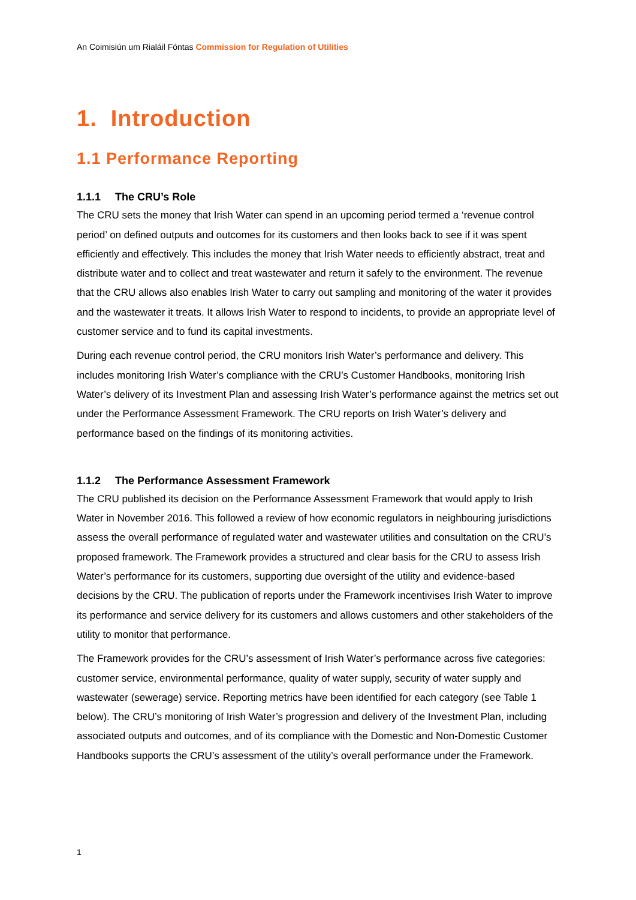An Coimisiún um Rialáil Fóntas Commission for Regulation of Utilities
1. Introduction
1.1 Performance Reporting
1.1.1 The CRU’s Role
The CRU sets the money that Irish Water can spend in an upcoming period termed a ‘revenue control period’ on defined outputs and outcomes for its customers and then looks back to see if it was spent efficiently and effectively. This includes the money that Irish Water needs to efficiently abstract, treat and distribute water and to collect and treat wastewater and return it safely to the environment. The revenue that the CRU allows also enables Irish Water to carry out sampling and monitoring of the water it provides and the wastewater it treats. It allows Irish Water to respond to incidents, to provide an appropriate level of customer service and to fund its capital investments.
During each revenue control period, the CRU monitors Irish Water’s performance and delivery. This includes monitoring Irish Water’s compliance with the CRU’s Customer Handbooks, monitoring Irish Water’s delivery of its Investment Plan and assessing Irish Water’s performance against the metrics set out under the Performance Assessment Framework. The CRU reports on Irish Water’s delivery and performance based on the findings of its monitoring activities.
1.1.2 The Performance Assessment Framework
The CRU published its decision on the Performance Assessment Framework that would apply to Irish Water in November 2016. This followed a review of how economic regulators in neighbouring jurisdictions assess the overall performance of regulated water and wastewater utilities and consultation on the CRU’s proposed framework. The Framework provides a structured and clear basis for the CRU to assess Irish Water’s performance for its customers, supporting due oversight of the utility and evidence-based decisions by the CRU. The publication of reports under the Framework incentivises Irish Water to improve its performance and service delivery for its customers and allows customers and other stakeholders of the utility to monitor that performance.
The Framework provides for the CRU’s assessment of Irish Water’s performance across five categories: customer service, environmental performance, quality of water supply, security of water supply and wastewater (sewerage) service. Reporting metrics have been identified for each category (see Table 1 below). The CRU’s monitoring of Irish Water’s progression and delivery of the Investment Plan, including associated outputs and outcomes, and of its compliance with the Domestic and Non-Domestic Customer Handbooks supports the CRU’s assessment of the utility’s overall performance under the Framework.
1